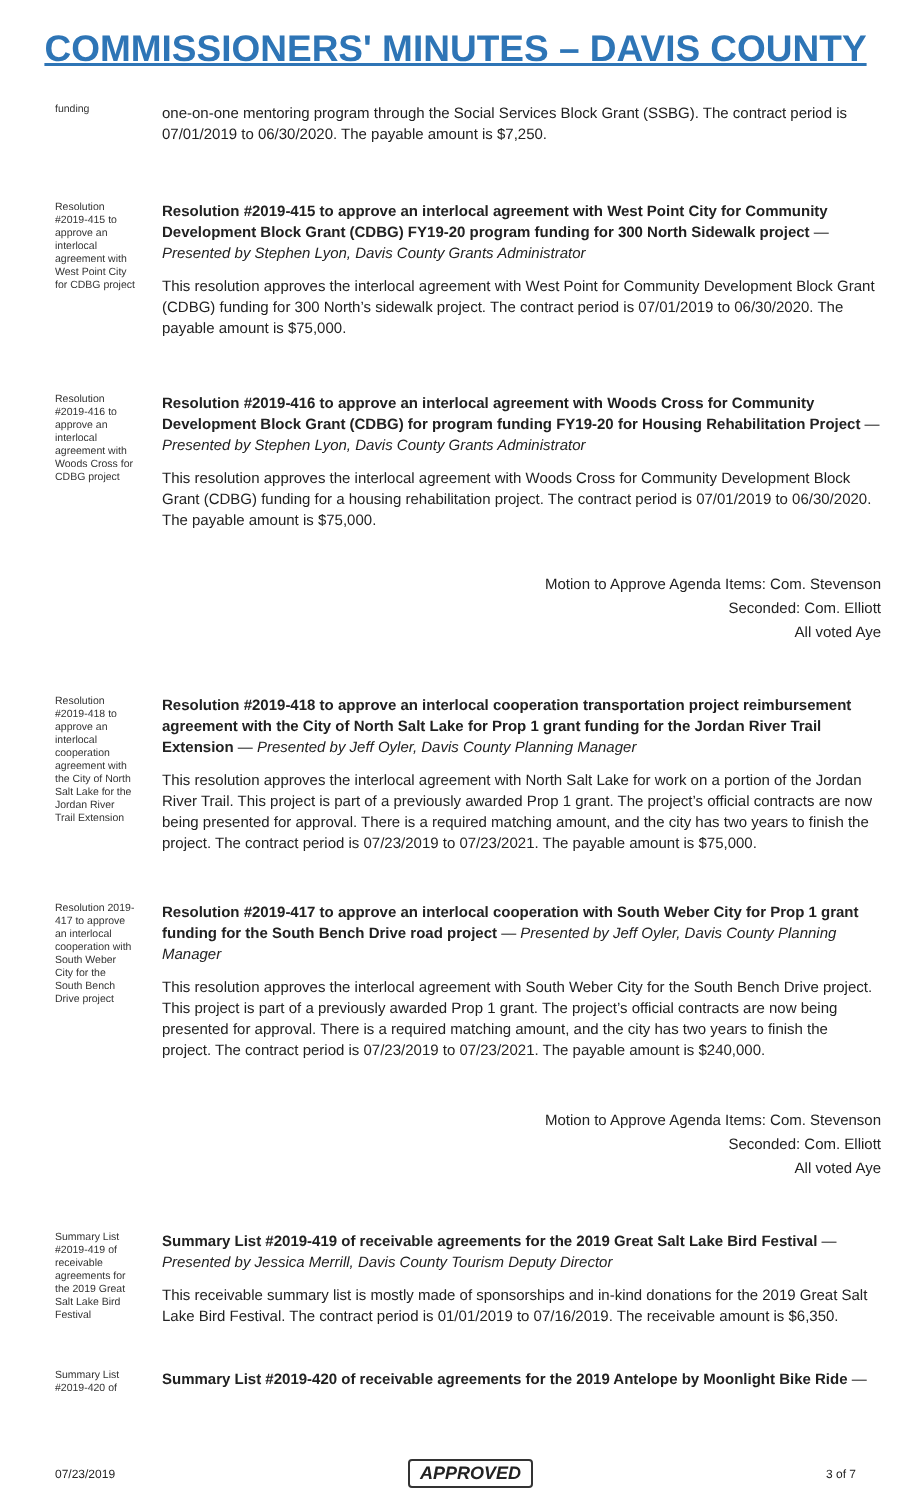COMMISSIONERS' MINUTES – DAVIS COUNTY
funding
one-on-one mentoring program through the Social Services Block Grant (SSBG). The contract period is 07/01/2019 to 06/30/2020. The payable amount is $7,250.
Resolution #2019-415 to approve an interlocal agreement with West Point City for CDBG project
Resolution #2019-415 to approve an interlocal agreement with West Point City for Community Development Block Grant (CDBG) FY19-20 program funding for 300 North Sidewalk project — Presented by Stephen Lyon, Davis County Grants Administrator
This resolution approves the interlocal agreement with West Point for Community Development Block Grant (CDBG) funding for 300 North’s sidewalk project. The contract period is 07/01/2019 to 06/30/2020. The payable amount is $75,000.
Resolution #2019-416 to approve an interlocal agreement with Woods Cross for CDBG project
Resolution #2019-416 to approve an interlocal agreement with Woods Cross for Community Development Block Grant (CDBG) for program funding FY19-20 for Housing Rehabilitation Project — Presented by Stephen Lyon, Davis County Grants Administrator
This resolution approves the interlocal agreement with Woods Cross for Community Development Block Grant (CDBG) funding for a housing rehabilitation project. The contract period is 07/01/2019 to 06/30/2020. The payable amount is $75,000.
Motion to Approve Agenda Items: Com. Stevenson
Seconded: Com. Elliott
All voted Aye
Resolution #2019-418 to approve an interlocal cooperation agreement with the City of North Salt Lake for the Jordan River Trail Extension
Resolution #2019-418 to approve an interlocal cooperation transportation project reimbursement agreement with the City of North Salt Lake for Prop 1 grant funding for the Jordan River Trail Extension — Presented by Jeff Oyler, Davis County Planning Manager
This resolution approves the interlocal agreement with North Salt Lake for work on a portion of the Jordan River Trail. This project is part of a previously awarded Prop 1 grant. The project’s official contracts are now being presented for approval. There is a required matching amount, and the city has two years to finish the project. The contract period is 07/23/2019 to 07/23/2021. The payable amount is $75,000.
Resolution 2019-417 to approve an interlocal cooperation with South Weber City for the South Bench Drive project
Resolution #2019-417 to approve an interlocal cooperation with South Weber City for Prop 1 grant funding for the South Bench Drive road project — Presented by Jeff Oyler, Davis County Planning Manager
This resolution approves the interlocal agreement with South Weber City for the South Bench Drive project. This project is part of a previously awarded Prop 1 grant. The project’s official contracts are now being presented for approval. There is a required matching amount, and the city has two years to finish the project. The contract period is 07/23/2019 to 07/23/2021. The payable amount is $240,000.
Motion to Approve Agenda Items: Com. Stevenson
Seconded: Com. Elliott
All voted Aye
Summary List #2019-419 of receivable agreements for the 2019 Great Salt Lake Bird Festival
Summary List #2019-419 of receivable agreements for the 2019 Great Salt Lake Bird Festival — Presented by Jessica Merrill, Davis County Tourism Deputy Director
This receivable summary list is mostly made of sponsorships and in-kind donations for the 2019 Great Salt Lake Bird Festival. The contract period is 01/01/2019 to 07/16/2019. The receivable amount is $6,350.
Summary List #2019-420 of
Summary List #2019-420 of receivable agreements for the 2019 Antelope by Moonlight Bike Ride —
07/23/2019 APPROVED 3 of 7